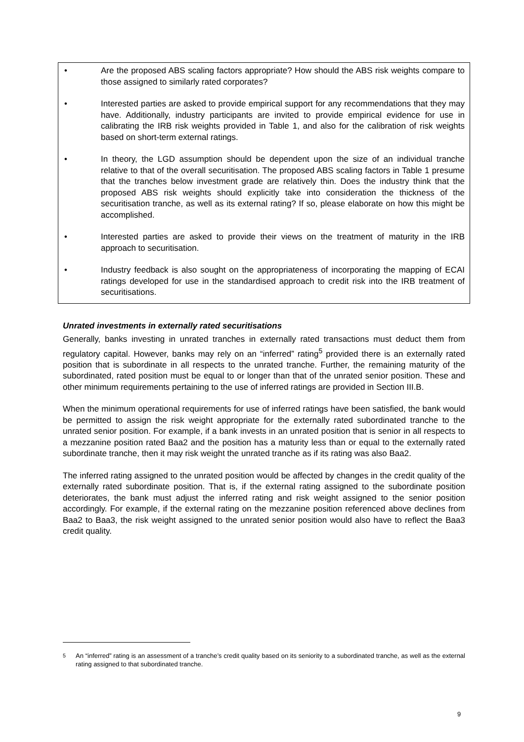• Are the proposed ABS scaling factors appropriate? How should the ABS risk weights compare to those assigned to similarly rated corporates?
• Interested parties are asked to provide empirical support for any recommendations that they may have. Additionally, industry participants are invited to provide empirical evidence for use in calibrating the IRB risk weights provided in Table 1, and also for the calibration of risk weights based on short-term external ratings.
• In theory, the LGD assumption should be dependent upon the size of an individual tranche relative to that of the overall securitisation. The proposed ABS scaling factors in Table 1 presume that the tranches below investment grade are relatively thin. Does the industry think that the proposed ABS risk weights should explicitly take into consideration the thickness of the securitisation tranche, as well as its external rating? If so, please elaborate on how this might be accomplished.
• Interested parties are asked to provide their views on the treatment of maturity in the IRB approach to securitisation.
• Industry feedback is also sought on the appropriateness of incorporating the mapping of ECAI ratings developed for use in the standardised approach to credit risk into the IRB treatment of securitisations.
Unrated investments in externally rated securitisations
Generally, banks investing in unrated tranches in externally rated transactions must deduct them from regulatory capital. However, banks may rely on an “inferred” rating<sup>5</sup> provided there is an externally rated position that is subordinate in all respects to the unrated tranche. Further, the remaining maturity of the subordinated, rated position must be equal to or longer than that of the unrated senior position. These and other minimum requirements pertaining to the use of inferred ratings are provided in Section III.B.
When the minimum operational requirements for use of inferred ratings have been satisfied, the bank would be permitted to assign the risk weight appropriate for the externally rated subordinated tranche to the unrated senior position. For example, if a bank invests in an unrated position that is senior in all respects to a mezzanine position rated Baa2 and the position has a maturity less than or equal to the externally rated subordinate tranche, then it may risk weight the unrated tranche as if its rating was also Baa2.
The inferred rating assigned to the unrated position would be affected by changes in the credit quality of the externally rated subordinate position. That is, if the external rating assigned to the subordinate position deteriorates, the bank must adjust the inferred rating and risk weight assigned to the senior position accordingly. For example, if the external rating on the mezzanine position referenced above declines from Baa2 to Baa3, the risk weight assigned to the unrated senior position would also have to reflect the Baa3 credit quality.
<sup>5</sup> An “inferred” rating is an assessment of a tranche’s credit quality based on its seniority to a subordinated tranche, as well as the external rating assigned to that subordinated tranche.
9